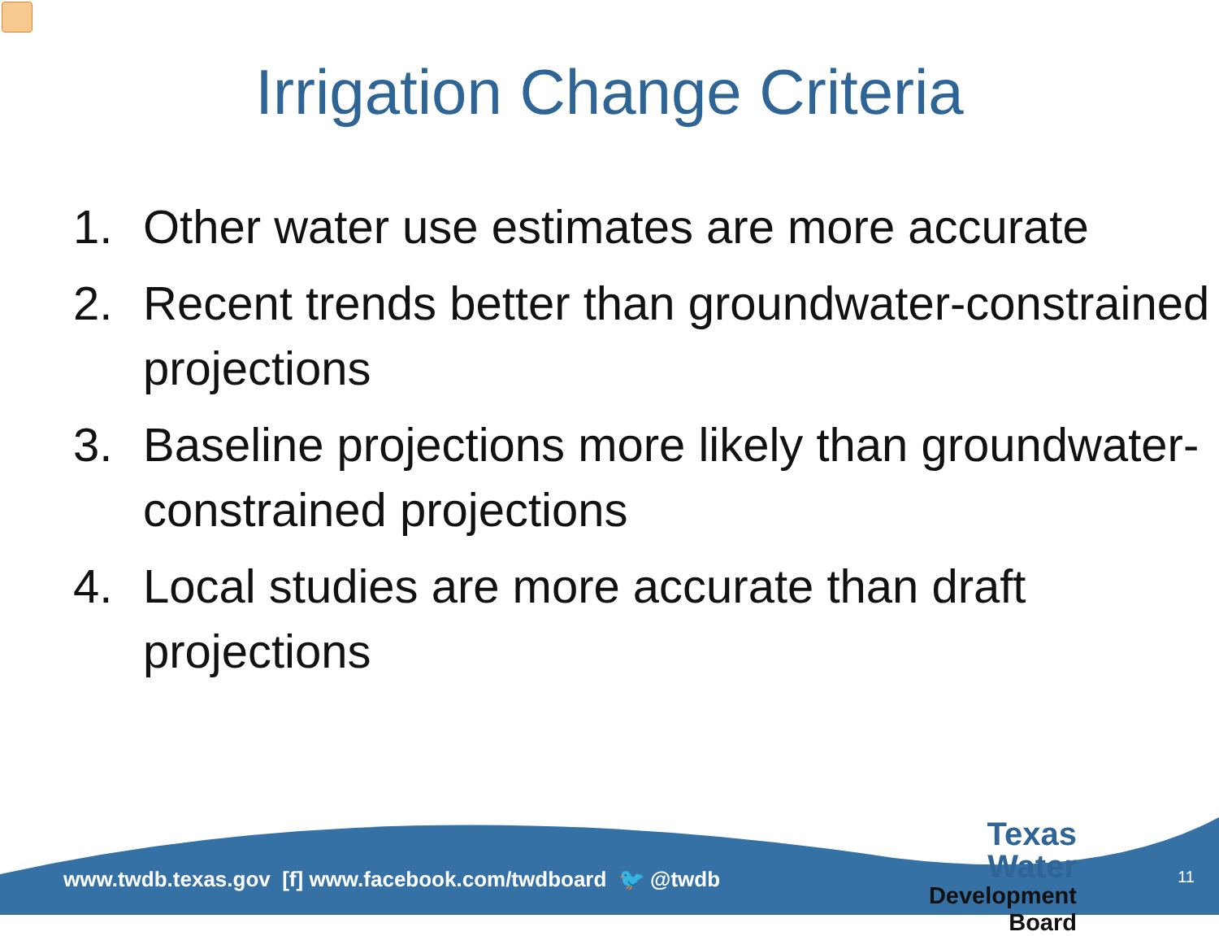Irrigation Change Criteria
1. Other water use estimates are more accurate
2. Recent trends better than groundwater-constrained projections
3. Baseline projections more likely than groundwater-constrained projections
4. Local studies are more accurate than draft projections
www.twdb.texas.gov [f] www.facebook.com/twdboard 🐦 @twdb
Texas Water
Development Board
11